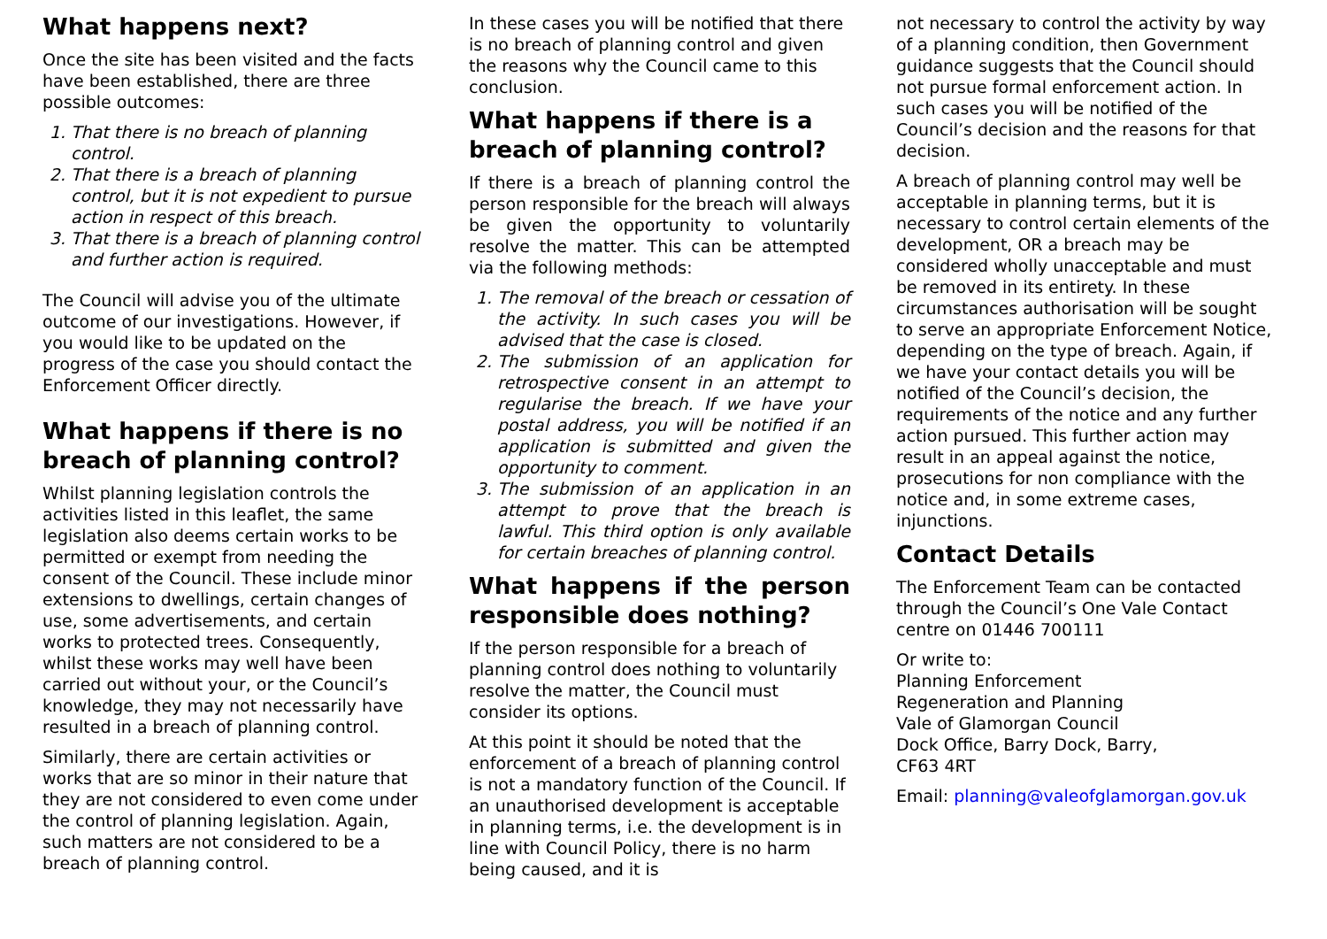What happens next?
Once the site has been visited and the facts have been established, there are three possible outcomes:
1. That there is no breach of planning control.
2. That there is a breach of planning control, but it is not expedient to pursue action in respect of this breach.
3. That there is a breach of planning control and further action is required.
The Council will advise you of the ultimate outcome of our investigations. However, if you would like to be updated on the progress of the case you should contact the Enforcement Officer directly.
What happens if there is no breach of planning control?
Whilst planning legislation controls the activities listed in this leaflet, the same legislation also deems certain works to be permitted or exempt from needing the consent of the Council. These include minor extensions to dwellings, certain changes of use, some advertisements, and certain works to protected trees. Consequently, whilst these works may well have been carried out without your, or the Council’s knowledge, they may not necessarily have resulted in a breach of planning control.
Similarly, there are certain activities or works that are so minor in their nature that they are not considered to even come under the control of planning legislation. Again, such matters are not considered to be a breach of planning control.
In these cases you will be notified that there is no breach of planning control and given the reasons why the Council came to this conclusion.
What happens if there is a breach of planning control?
If there is a breach of planning control the person responsible for the breach will always be given the opportunity to voluntarily resolve the matter. This can be attempted via the following methods:
1. The removal of the breach or cessation of the activity. In such cases you will be advised that the case is closed.
2. The submission of an application for retrospective consent in an attempt to regularise the breach. If we have your postal address, you will be notified if an application is submitted and given the opportunity to comment.
3. The submission of an application in an attempt to prove that the breach is lawful. This third option is only available for certain breaches of planning control.
What happens if the person responsible does nothing?
If the person responsible for a breach of planning control does nothing to voluntarily resolve the matter, the Council must consider its options.
At this point it should be noted that the enforcement of a breach of planning control is not a mandatory function of the Council. If an unauthorised development is acceptable in planning terms, i.e. the development is in line with Council Policy, there is no harm being caused, and it is
not necessary to control the activity by way of a planning condition, then Government guidance suggests that the Council should not pursue formal enforcement action. In such cases you will be notified of the Council’s decision and the reasons for that decision.
A breach of planning control may well be acceptable in planning terms, but it is necessary to control certain elements of the development, OR a breach may be considered wholly unacceptable and must be removed in its entirety. In these circumstances authorisation will be sought to serve an appropriate Enforcement Notice, depending on the type of breach. Again, if we have your contact details you will be notified of the Council’s decision, the requirements of the notice and any further action pursued. This further action may result in an appeal against the notice, prosecutions for non compliance with the notice and, in some extreme cases, injunctions.
Contact Details
The Enforcement Team can be contacted through the Council’s One Vale Contact centre on 01446 700111
Or write to:
Planning Enforcement
Regeneration and Planning
Vale of Glamorgan Council
Dock Office, Barry Dock, Barry,
CF63 4RT
Email: planning@valeofglamorgan.gov.uk